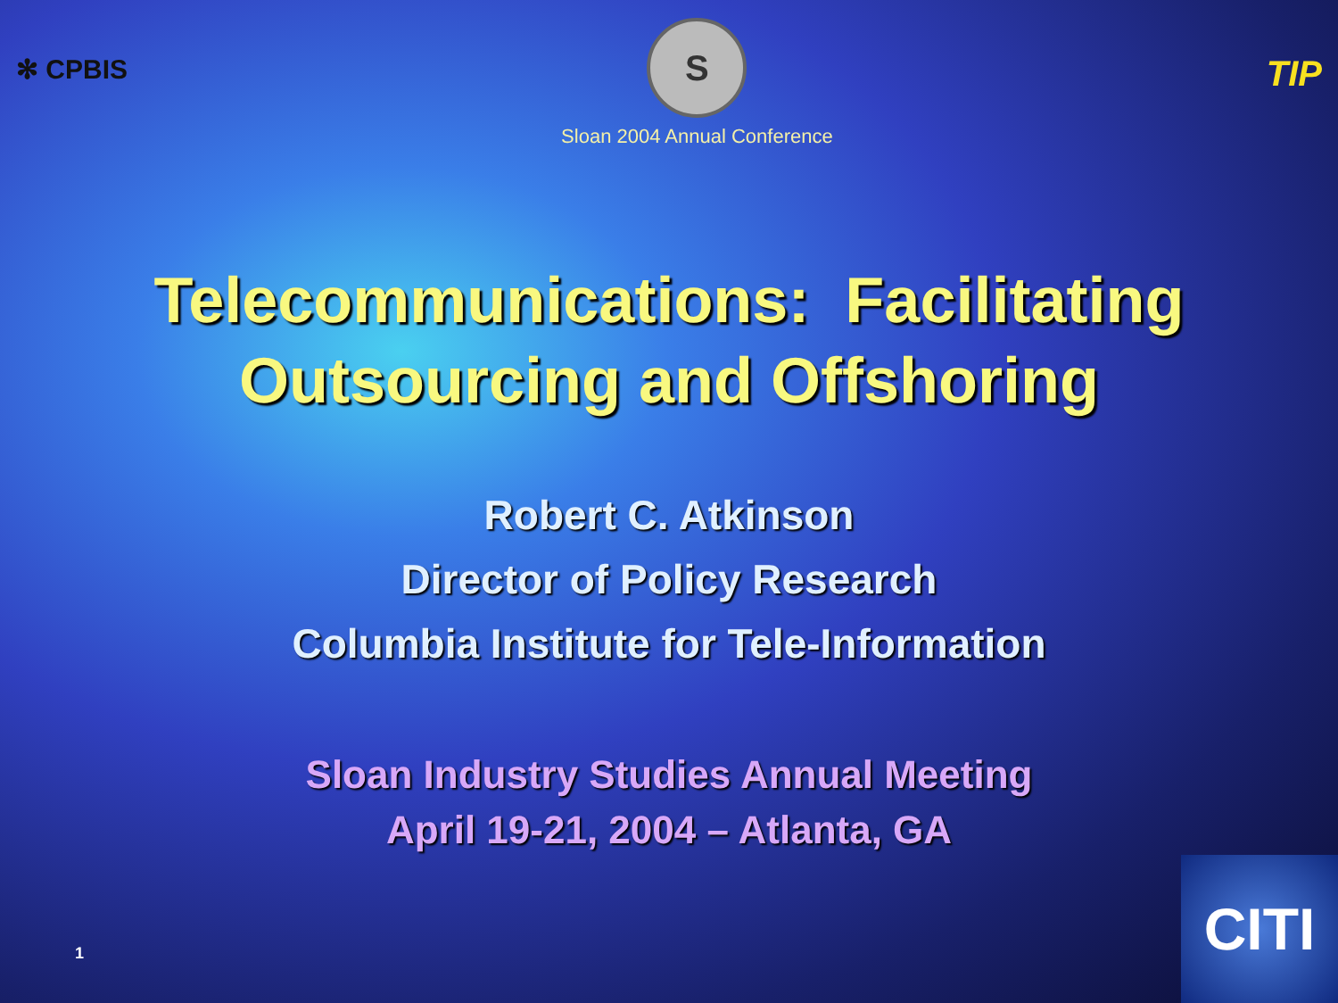✻ CPBIS
S
Sloan 2004 Annual Conference
TIP
Telecommunications: Facilitating
Outsourcing and Offshoring
Robert C. Atkinson
Director of Policy Research
Columbia Institute for Tele-Information
Sloan Industry Studies Annual Meeting
April 19-21, 2004 – Atlanta, GA
1
CITI